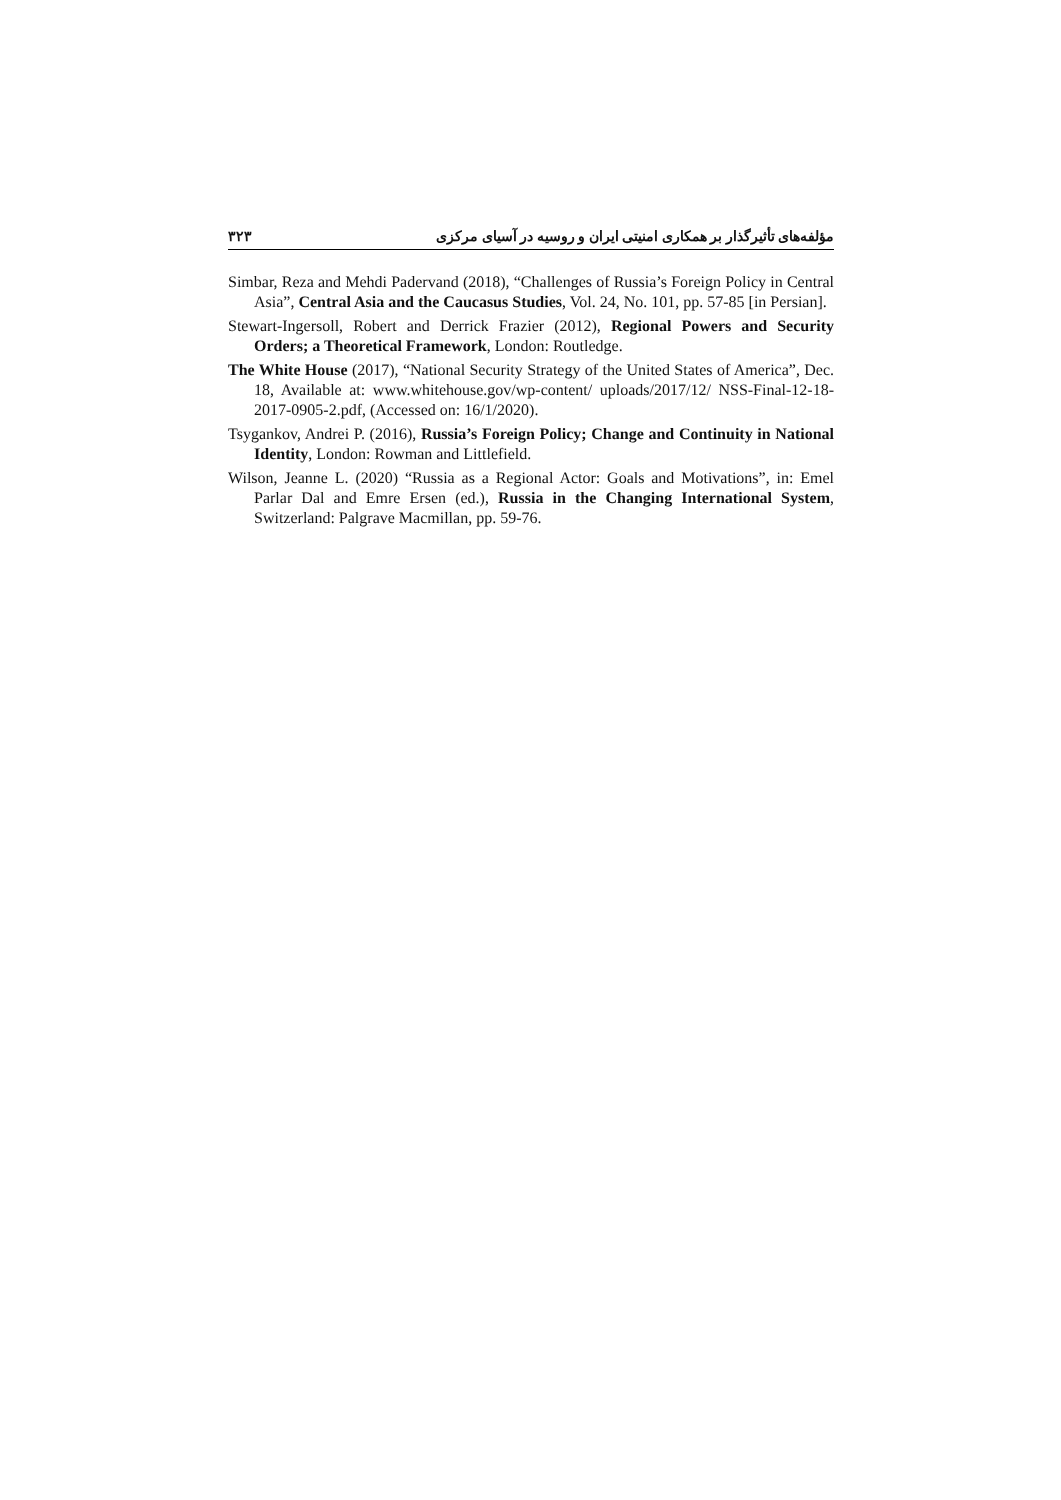مؤلفه‌های تأثیرگذار بر همکاری امنیتی ایران و روسیه در آسیای مرکزی ۳۲۳
Simbar, Reza and Mehdi Padervand (2018), “Challenges of Russia’s Foreign Policy in Central Asia”, Central Asia and the Caucasus Studies, Vol. 24, No. 101, pp. 57-85 [in Persian].
Stewart-Ingersoll, Robert and Derrick Frazier (2012), Regional Powers and Security Orders; a Theoretical Framework, London: Routledge.
The White House (2017), “National Security Strategy of the United States of America”, Dec. 18, Available at: www.whitehouse.gov/wp-content/ uploads/2017/12/ NSS-Final-12-18-2017-0905-2.pdf, (Accessed on: 16/1/2020).
Tsygankov, Andrei P. (2016), Russia’s Foreign Policy; Change and Continuity in National Identity, London: Rowman and Littlefield.
Wilson, Jeanne L. (2020) “Russia as a Regional Actor: Goals and Motivations”, in: Emel Parlar Dal and Emre Ersen (ed.), Russia in the Changing International System, Switzerland: Palgrave Macmillan, pp. 59-76.